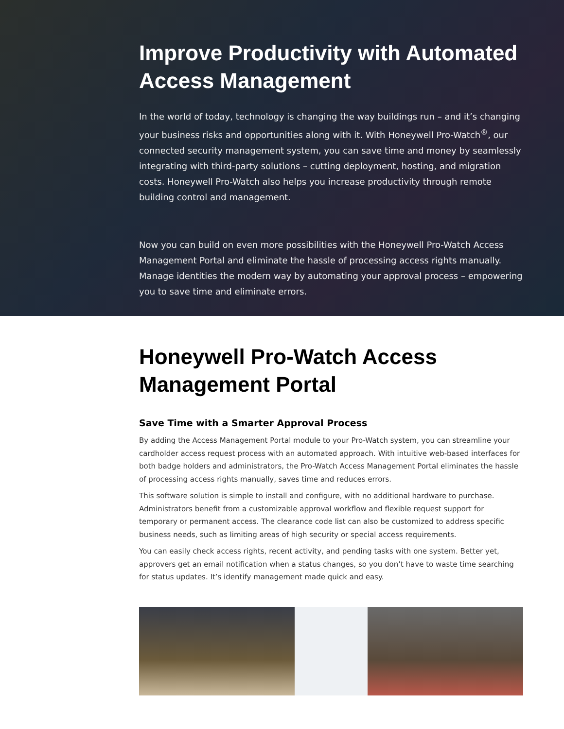Improve Productivity with Automated Access Management
In the world of today, technology is changing the way buildings run – and it’s changing your business risks and opportunities along with it. With Honeywell Pro-Watch<sup>®</sup>, our connected security management system, you can save time and money by seamlessly integrating with third-party solutions – cutting deployment, hosting, and migration costs. Honeywell Pro-Watch also helps you increase productivity through remote building control and management.
Now you can build on even more possibilities with the Honeywell Pro-Watch Access Management Portal and eliminate the hassle of processing access rights manually. Manage identities the modern way by automating your approval process – empowering you to save time and eliminate errors.
Honeywell Pro-Watch Access Management Portal
Save Time with a Smarter Approval Process
By adding the Access Management Portal module to your Pro-Watch system, you can streamline your cardholder access request process with an automated approach. With intuitive web-based interfaces for both badge holders and administrators, the Pro-Watch Access Management Portal eliminates the hassle of processing access rights manually, saves time and reduces errors.
This software solution is simple to install and configure, with no additional hardware to purchase. Administrators benefit from a customizable approval workflow and flexible request support for temporary or permanent access. The clearance code list can also be customized to address specific business needs, such as limiting areas of high security or special access requirements.
You can easily check access rights, recent activity, and pending tasks with one system. Better yet, approvers get an email notification when a status changes, so you don’t have to waste time searching for status updates. It’s identify management made quick and easy.